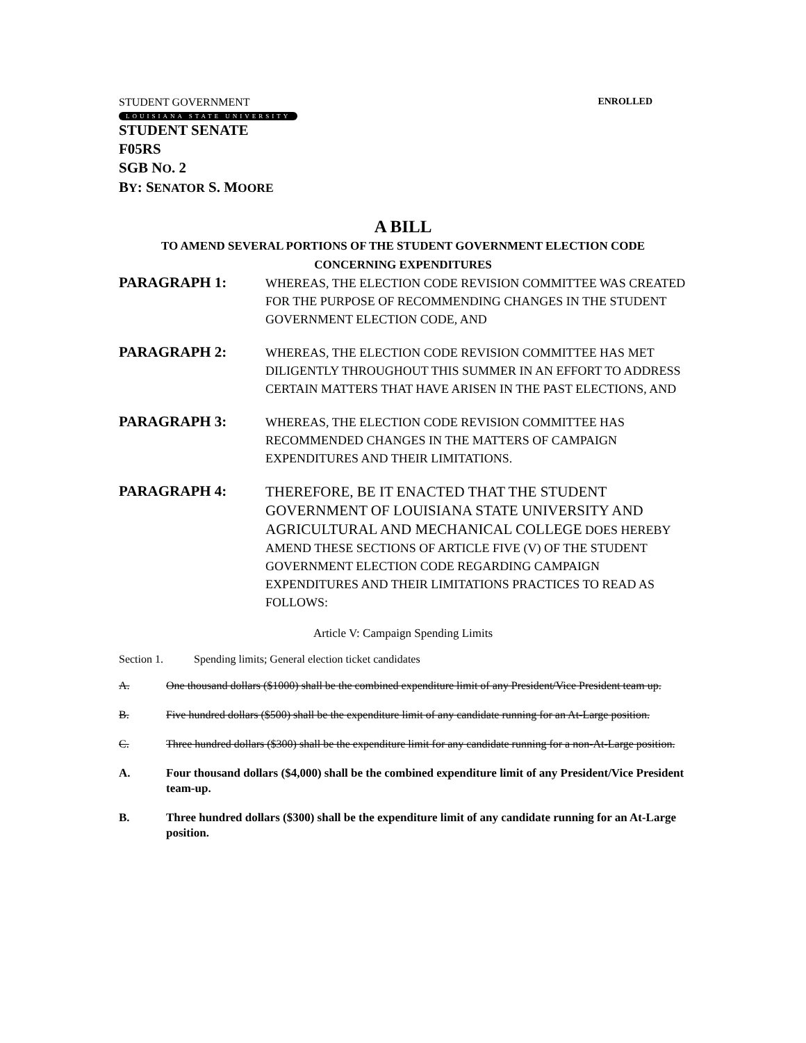STUDENT GOVERNMENT ENROLLED
LOUISIANA STATE UNIVERSITY
STUDENT SENATE
F05RS
SGB NO. 2
BY: SENATOR S. MOORE
A BILL
TO AMEND SEVERAL PORTIONS OF THE STUDENT GOVERNMENT ELECTION CODE
CONCERNING EXPENDITURES
PARAGRAPH 1:
WHEREAS, THE ELECTION CODE REVISION COMMITTEE WAS CREATED FOR THE PURPOSE OF RECOMMENDING CHANGES IN THE STUDENT GOVERNMENT ELECTION CODE, AND
PARAGRAPH 2:
WHEREAS, THE ELECTION CODE REVISION COMMITTEE HAS MET DILIGENTLY THROUGHOUT THIS SUMMER IN AN EFFORT TO ADDRESS CERTAIN MATTERS THAT HAVE ARISEN IN THE PAST ELECTIONS, AND
PARAGRAPH 3:
WHEREAS, THE ELECTION CODE REVISION COMMITTEE HAS RECOMMENDED CHANGES IN THE MATTERS OF CAMPAIGN EXPENDITURES AND THEIR LIMITATIONS.
PARAGRAPH 4:
THEREFORE, BE IT ENACTED THAT THE STUDENT GOVERNMENT OF LOUISIANA STATE UNIVERSITY AND AGRICULTURAL AND MECHANICAL COLLEGE DOES HEREBY AMEND THESE SECTIONS OF ARTICLE FIVE (V) OF THE STUDENT GOVERNMENT ELECTION CODE REGARDING CAMPAIGN EXPENDITURES AND THEIR LIMITATIONS PRACTICES TO READ AS FOLLOWS:
Article V: Campaign Spending Limits
Section 1. Spending limits; General election ticket candidates
A. One thousand dollars ($1000) shall be the combined expenditure limit of any President/Vice President team up.
B. Five hundred dollars ($500) shall be the expenditure limit of any candidate running for an At-Large position.
C. Three hundred dollars ($300) shall be the expenditure limit for any candidate running for a non-At-Large position.
A. Four thousand dollars ($4,000) shall be the combined expenditure limit of any President/Vice President team-up.
B. Three hundred dollars ($300) shall be the expenditure limit of any candidate running for an At-Large position.